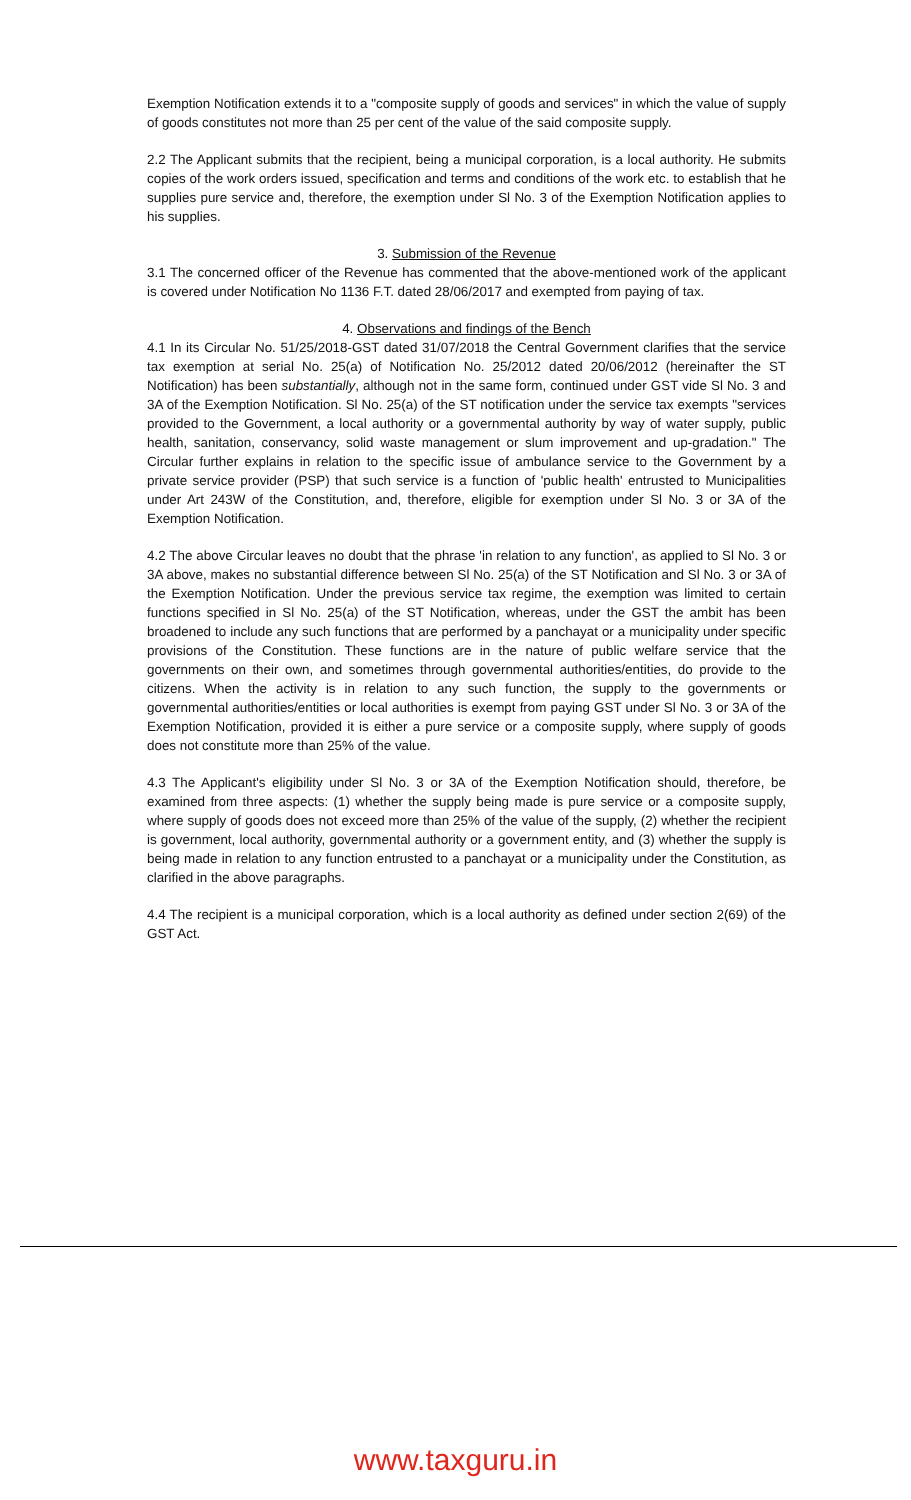Exemption Notification extends it to a "composite supply of goods and services" in which the value of supply of goods constitutes not more than 25 per cent of the value of the said composite supply.
2.2 The Applicant submits that the recipient, being a municipal corporation, is a local authority. He submits copies of the work orders issued, specification and terms and conditions of the work etc. to establish that he supplies pure service and, therefore, the exemption under Sl No. 3 of the Exemption Notification applies to his supplies.
3. Submission of the Revenue
3.1 The concerned officer of the Revenue has commented that the above-mentioned work of the applicant is covered under Notification No 1136 F.T. dated 28/06/2017 and exempted from paying of tax.
4. Observations and findings of the Bench
4.1 In its Circular No. 51/25/2018-GST dated 31/07/2018 the Central Government clarifies that the service tax exemption at serial No. 25(a) of Notification No. 25/2012 dated 20/06/2012 (hereinafter the ST Notification) has been substantially, although not in the same form, continued under GST vide Sl No. 3 and 3A of the Exemption Notification. Sl No. 25(a) of the ST notification under the service tax exempts "services provided to the Government, a local authority or a governmental authority by way of water supply, public health, sanitation, conservancy, solid waste management or slum improvement and up-gradation." The Circular further explains in relation to the specific issue of ambulance service to the Government by a private service provider (PSP) that such service is a function of 'public health' entrusted to Municipalities under Art 243W of the Constitution, and, therefore, eligible for exemption under Sl No. 3 or 3A of the Exemption Notification.
4.2 The above Circular leaves no doubt that the phrase 'in relation to any function', as applied to Sl No. 3 or 3A above, makes no substantial difference between Sl No. 25(a) of the ST Notification and Sl No. 3 or 3A of the Exemption Notification. Under the previous service tax regime, the exemption was limited to certain functions specified in Sl No. 25(a) of the ST Notification, whereas, under the GST the ambit has been broadened to include any such functions that are performed by a panchayat or a municipality under specific provisions of the Constitution. These functions are in the nature of public welfare service that the governments on their own, and sometimes through governmental authorities/entities, do provide to the citizens. When the activity is in relation to any such function, the supply to the governments or governmental authorities/entities or local authorities is exempt from paying GST under Sl No. 3 or 3A of the Exemption Notification, provided it is either a pure service or a composite supply, where supply of goods does not constitute more than 25% of the value.
4.3 The Applicant's eligibility under Sl No. 3 or 3A of the Exemption Notification should, therefore, be examined from three aspects: (1) whether the supply being made is pure service or a composite supply, where supply of goods does not exceed more than 25% of the value of the supply, (2) whether the recipient is government, local authority, governmental authority or a government entity, and (3) whether the supply is being made in relation to any function entrusted to a panchayat or a municipality under the Constitution, as clarified in the above paragraphs.
4.4 The recipient is a municipal corporation, which is a local authority as defined under section 2(69) of the GST Act.
www.taxguru.in